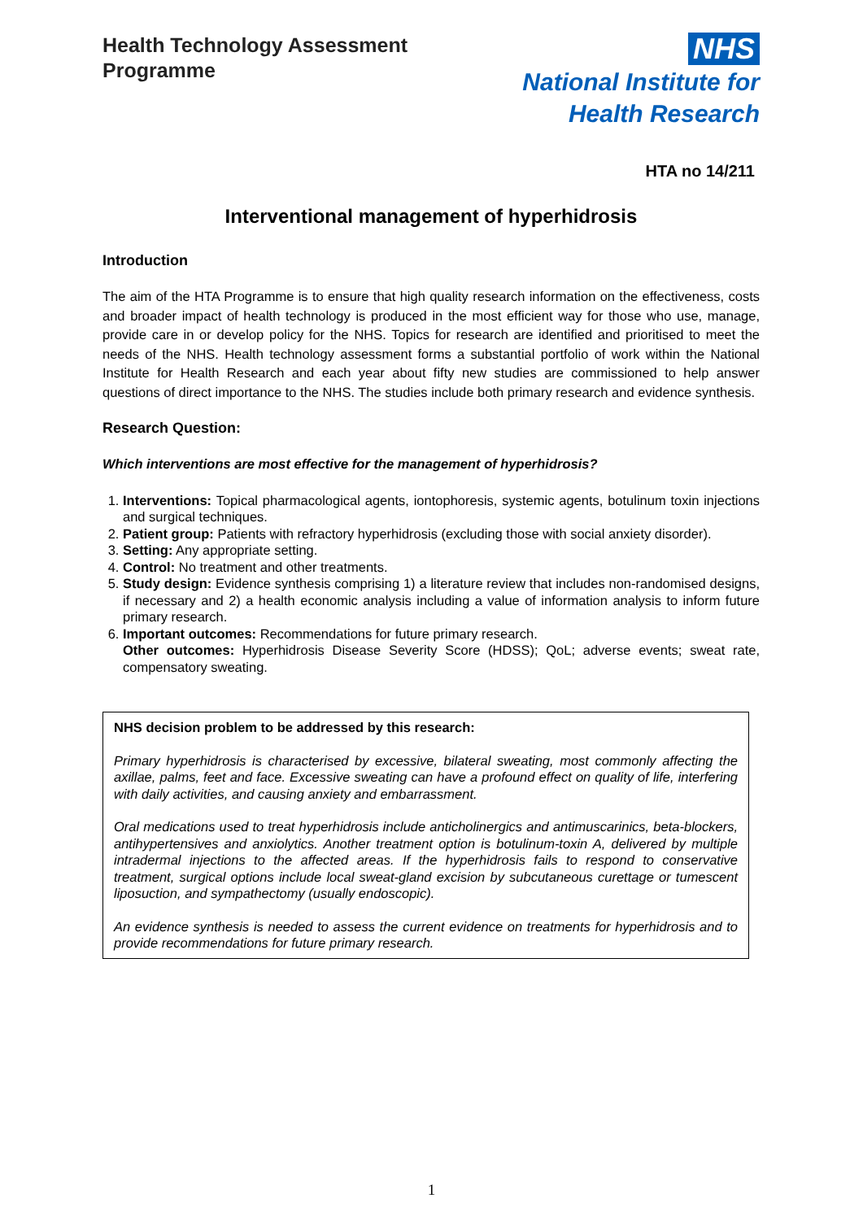Health Technology Assessment
Programme
NHS
National Institute for
Health Research
HTA no 14/211
Interventional management of hyperhidrosis
Introduction
The aim of the HTA Programme is to ensure that high quality research information on the effectiveness, costs and broader impact of health technology is produced in the most efficient way for those who use, manage, provide care in or develop policy for the NHS. Topics for research are identified and prioritised to meet the needs of the NHS. Health technology assessment forms a substantial portfolio of work within the National Institute for Health Research and each year about fifty new studies are commissioned to help answer questions of direct importance to the NHS. The studies include both primary research and evidence synthesis.
Research Question:
Which interventions are most effective for the management of hyperhidrosis?
1. Interventions: Topical pharmacological agents, iontophoresis, systemic agents, botulinum toxin injections and surgical techniques.
2. Patient group: Patients with refractory hyperhidrosis (excluding those with social anxiety disorder).
3. Setting: Any appropriate setting.
4. Control: No treatment and other treatments.
5. Study design: Evidence synthesis comprising 1) a literature review that includes non-randomised designs, if necessary and 2) a health economic analysis including a value of information analysis to inform future primary research.
6. Important outcomes: Recommendations for future primary research.
Other outcomes: Hyperhidrosis Disease Severity Score (HDSS); QoL; adverse events; sweat rate, compensatory sweating.
NHS decision problem to be addressed by this research:
Primary hyperhidrosis is characterised by excessive, bilateral sweating, most commonly affecting the axillae, palms, feet and face. Excessive sweating can have a profound effect on quality of life, interfering with daily activities, and causing anxiety and embarrassment.
Oral medications used to treat hyperhidrosis include anticholinergics and antimuscarinics, beta-blockers, antihypertensives and anxiolytics. Another treatment option is botulinum-toxin A, delivered by multiple intradermal injections to the affected areas. If the hyperhidrosis fails to respond to conservative treatment, surgical options include local sweat-gland excision by subcutaneous curettage or tumescent liposuction, and sympathectomy (usually endoscopic).
An evidence synthesis is needed to assess the current evidence on treatments for hyperhidrosis and to provide recommendations for future primary research.
1